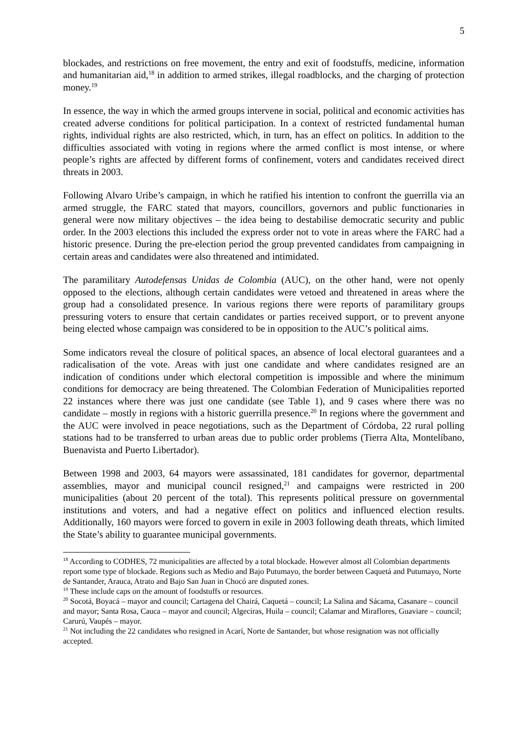5
blockades, and restrictions on free movement, the entry and exit of foodstuffs, medicine, information and humanitarian aid,<sup>18</sup> in addition to armed strikes, illegal roadblocks, and the charging of protection money.<sup>19</sup>
In essence, the way in which the armed groups intervene in social, political and economic activities has created adverse conditions for political participation. In a context of restricted fundamental human rights, individual rights are also restricted, which, in turn, has an effect on politics. In addition to the difficulties associated with voting in regions where the armed conflict is most intense, or where people’s rights are affected by different forms of confinement, voters and candidates received direct threats in 2003.
Following Alvaro Uribe’s campaign, in which he ratified his intention to confront the guerrilla via an armed struggle, the FARC stated that mayors, councillors, governors and public functionaries in general were now military objectives – the idea being to destabilise democratic security and public order. In the 2003 elections this included the express order not to vote in areas where the FARC had a historic presence. During the pre-election period the group prevented candidates from campaigning in certain areas and candidates were also threatened and intimidated.
The paramilitary Autodefensas Unidas de Colombia (AUC), on the other hand, were not openly opposed to the elections, although certain candidates were vetoed and threatened in areas where the group had a consolidated presence. In various regions there were reports of paramilitary groups pressuring voters to ensure that certain candidates or parties received support, or to prevent anyone being elected whose campaign was considered to be in opposition to the AUC’s political aims.
Some indicators reveal the closure of political spaces, an absence of local electoral guarantees and a radicalisation of the vote. Areas with just one candidate and where candidates resigned are an indication of conditions under which electoral competition is impossible and where the minimum conditions for democracy are being threatened. The Colombian Federation of Municipalities reported 22 instances where there was just one candidate (see Table 1), and 9 cases where there was no candidate – mostly in regions with a historic guerrilla presence.<sup>20</sup> In regions where the government and the AUC were involved in peace negotiations, such as the Department of Córdoba, 22 rural polling stations had to be transferred to urban areas due to public order problems (Tierra Alta, Montelíbano, Buenavista and Puerto Libertador).
Between 1998 and 2003, 64 mayors were assassinated, 181 candidates for governor, departmental assemblies, mayor and municipal council resigned,<sup>21</sup> and campaigns were restricted in 200 municipalities (about 20 percent of the total). This represents political pressure on governmental institutions and voters, and had a negative effect on politics and influenced election results. Additionally, 160 mayors were forced to govern in exile in 2003 following death threats, which limited the State’s ability to guarantee municipal governments.
<sup>18</sup> According to CODHES, 72 municipalities are affected by a total blockade. However almost all Colombian departments report some type of blockade. Regions such as Medio and Bajo Putumayo, the border between Caquetá and Putumayo, Norte de Santander, Arauca, Atrato and Bajo San Juan in Chocó are disputed zones.
<sup>19</sup> These include caps on the amount of foodstuffs or resources.
<sup>20</sup> Socotá, Boyacá – mayor and council; Cartagena del Chairá, Caquetá – council; La Salina and Sácama, Casanare – council and mayor; Santa Rosa, Cauca – mayor and council; Algeciras, Huila – council; Calamar and Miraflores, Guaviare – council; Carurú, Vaupés – mayor.
<sup>21</sup> Not including the 22 candidates who resigned in Acarí, Norte de Santander, but whose resignation was not officially accepted.